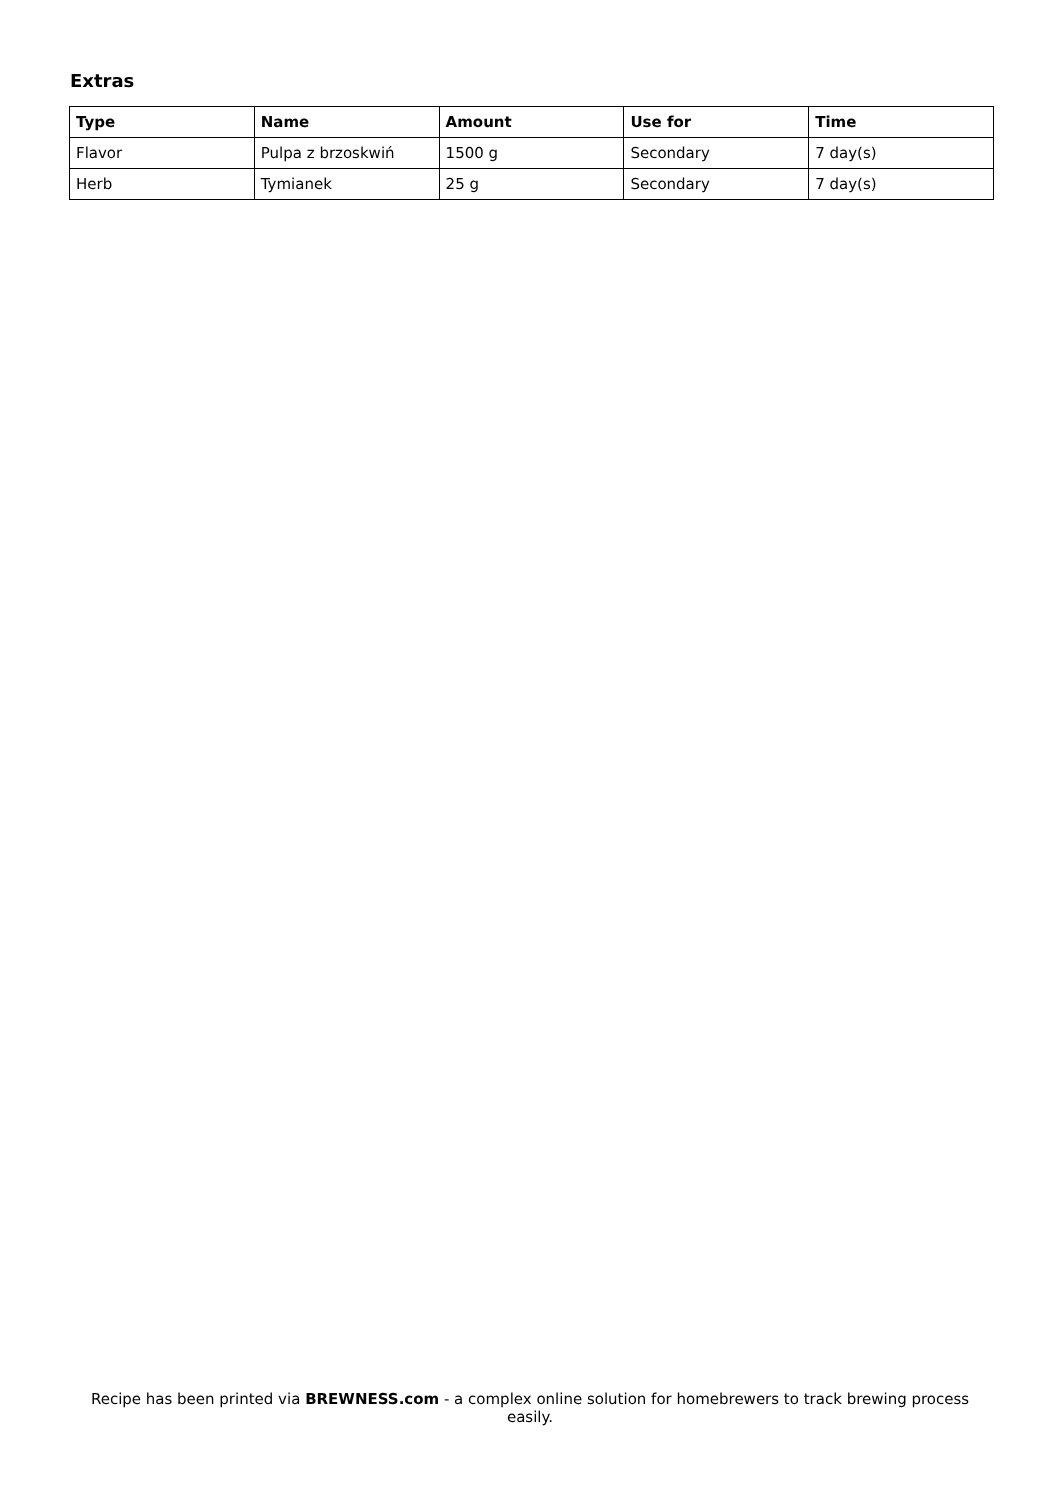Extras
| Type | Name | Amount | Use for | Time |
| --- | --- | --- | --- | --- |
| Flavor | Pulpa z brzoskwiń | 1500 g | Secondary | 7 day(s) |
| Herb | Tymianek | 25 g | Secondary | 7 day(s) |
Recipe has been printed via BREWNESS.com - a complex online solution for homebrewers to track brewing process easily.